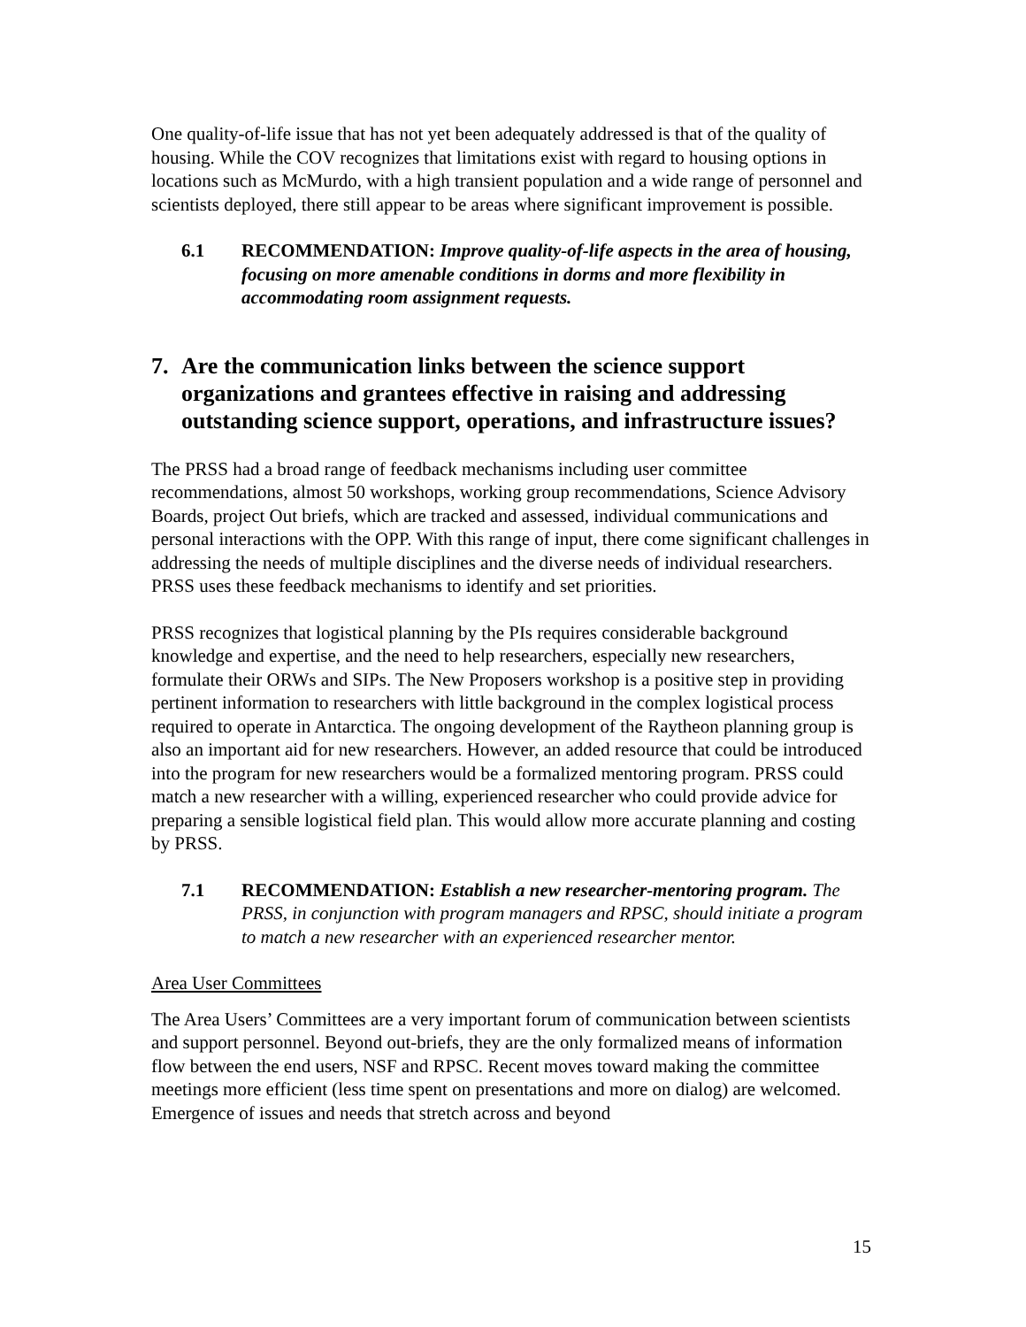One quality-of-life issue that has not yet been adequately addressed is that of the quality of housing. While the COV recognizes that limitations exist with regard to housing options in locations such as McMurdo, with a high transient population and a wide range of personnel and scientists deployed, there still appear to be areas where significant improvement is possible.
6.1 RECOMMENDATION: Improve quality-of-life aspects in the area of housing, focusing on more amenable conditions in dorms and more flexibility in accommodating room assignment requests.
7. Are the communication links between the science support organizations and grantees effective in raising and addressing outstanding science support, operations, and infrastructure issues?
The PRSS had a broad range of feedback mechanisms including user committee recommendations, almost 50 workshops, working group recommendations, Science Advisory Boards, project Out briefs, which are tracked and assessed, individual communications and personal interactions with the OPP. With this range of input, there come significant challenges in addressing the needs of multiple disciplines and the diverse needs of individual researchers. PRSS uses these feedback mechanisms to identify and set priorities.
PRSS recognizes that logistical planning by the PIs requires considerable background knowledge and expertise, and the need to help researchers, especially new researchers, formulate their ORWs and SIPs. The New Proposers workshop is a positive step in providing pertinent information to researchers with little background in the complex logistical process required to operate in Antarctica. The ongoing development of the Raytheon planning group is also an important aid for new researchers. However, an added resource that could be introduced into the program for new researchers would be a formalized mentoring program. PRSS could match a new researcher with a willing, experienced researcher who could provide advice for preparing a sensible logistical field plan. This would allow more accurate planning and costing by PRSS.
7.1 RECOMMENDATION: Establish a new researcher-mentoring program. The PRSS, in conjunction with program managers and RPSC, should initiate a program to match a new researcher with an experienced researcher mentor.
Area User Committees
The Area Users’ Committees are a very important forum of communication between scientists and support personnel. Beyond out-briefs, they are the only formalized means of information flow between the end users, NSF and RPSC. Recent moves toward making the committee meetings more efficient (less time spent on presentations and more on dialog) are welcomed. Emergence of issues and needs that stretch across and beyond
15